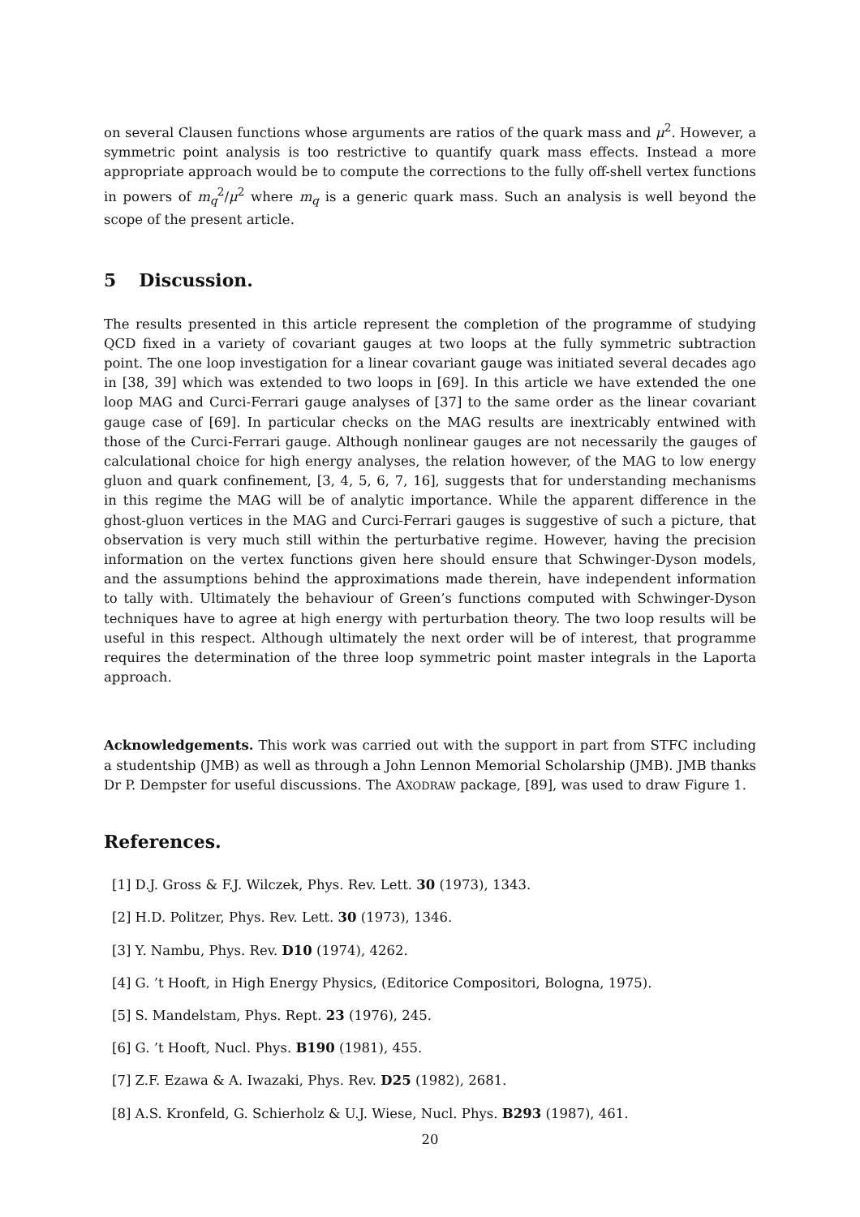on several Clausen functions whose arguments are ratios of the quark mass and μ<sup>2</sup>. However, a symmetric point analysis is too restrictive to quantify quark mass effects. Instead a more appropriate approach would be to compute the corrections to the fully off-shell vertex functions in powers of m<sub>q</sub><sup>2</sup>/μ<sup>2</sup> where m<sub>q</sub> is a generic quark mass. Such an analysis is well beyond the scope of the present article.
5 Discussion.
The results presented in this article represent the completion of the programme of studying QCD fixed in a variety of covariant gauges at two loops at the fully symmetric subtraction point. The one loop investigation for a linear covariant gauge was initiated several decades ago in [38, 39] which was extended to two loops in [69]. In this article we have extended the one loop MAG and Curci-Ferrari gauge analyses of [37] to the same order as the linear covariant gauge case of [69]. In particular checks on the MAG results are inextricably entwined with those of the Curci-Ferrari gauge. Although nonlinear gauges are not necessarily the gauges of calculational choice for high energy analyses, the relation however, of the MAG to low energy gluon and quark confinement, [3, 4, 5, 6, 7, 16], suggests that for understanding mechanisms in this regime the MAG will be of analytic importance. While the apparent difference in the ghost-gluon vertices in the MAG and Curci-Ferrari gauges is suggestive of such a picture, that observation is very much still within the perturbative regime. However, having the precision information on the vertex functions given here should ensure that Schwinger-Dyson models, and the assumptions behind the approximations made therein, have independent information to tally with. Ultimately the behaviour of Green’s functions computed with Schwinger-Dyson techniques have to agree at high energy with perturbation theory. The two loop results will be useful in this respect. Although ultimately the next order will be of interest, that programme requires the determination of the three loop symmetric point master integrals in the Laporta approach.
Acknowledgements. This work was carried out with the support in part from STFC including a studentship (JMB) as well as through a John Lennon Memorial Scholarship (JMB). JMB thanks Dr P. Dempster for useful discussions. The AXODRAW package, [89], was used to draw Figure 1.
References.
[1] D.J. Gross & F.J. Wilczek, Phys. Rev. Lett. 30 (1973), 1343.
[2] H.D. Politzer, Phys. Rev. Lett. 30 (1973), 1346.
[3] Y. Nambu, Phys. Rev. D10 (1974), 4262.
[4] G. ’t Hooft, in High Energy Physics, (Editorice Compositori, Bologna, 1975).
[5] S. Mandelstam, Phys. Rept. 23 (1976), 245.
[6] G. ’t Hooft, Nucl. Phys. B190 (1981), 455.
[7] Z.F. Ezawa & A. Iwazaki, Phys. Rev. D25 (1982), 2681.
[8] A.S. Kronfeld, G. Schierholz & U.J. Wiese, Nucl. Phys. B293 (1987), 461.
20